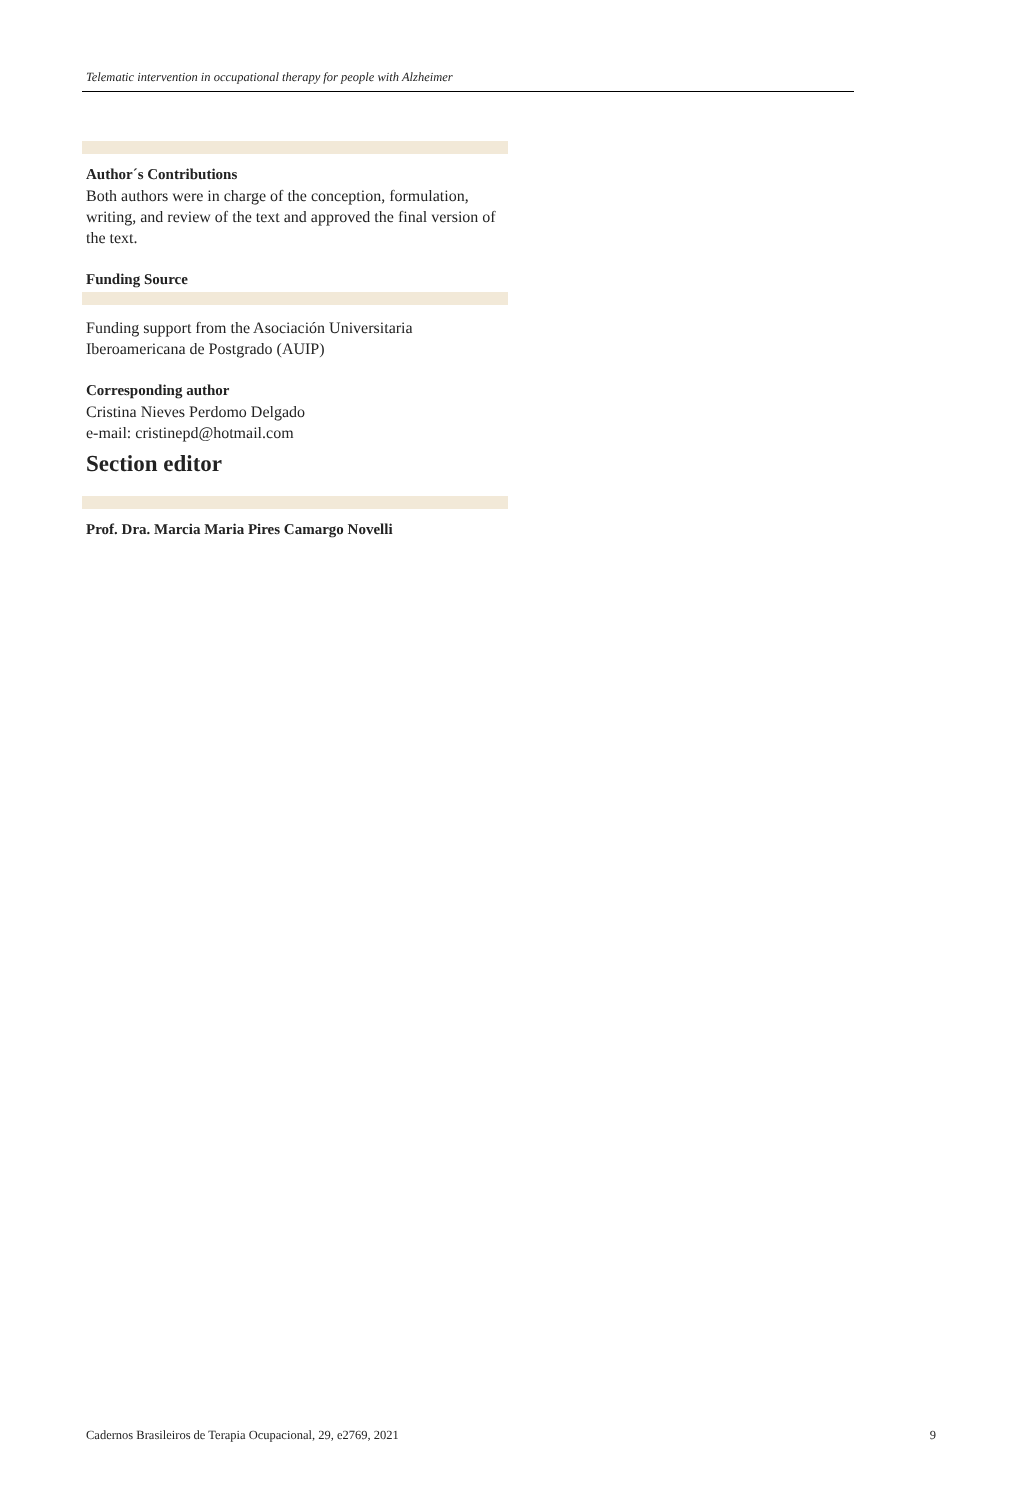Telematic intervention in occupational therapy for people with Alzheimer
Author´s Contributions
Both authors were in charge of the conception, formulation, writing, and review of the text and approved the final version of the text.
Funding Source
Funding support from the Asociación Universitaria Iberoamericana de Postgrado (AUIP)
Corresponding author
Cristina Nieves Perdomo Delgado
e-mail: cristinepd@hotmail.com
Section editor
Prof. Dra. Marcia Maria Pires Camargo Novelli
Cadernos Brasileiros de Terapia Ocupacional, 29, e2769, 2021 9